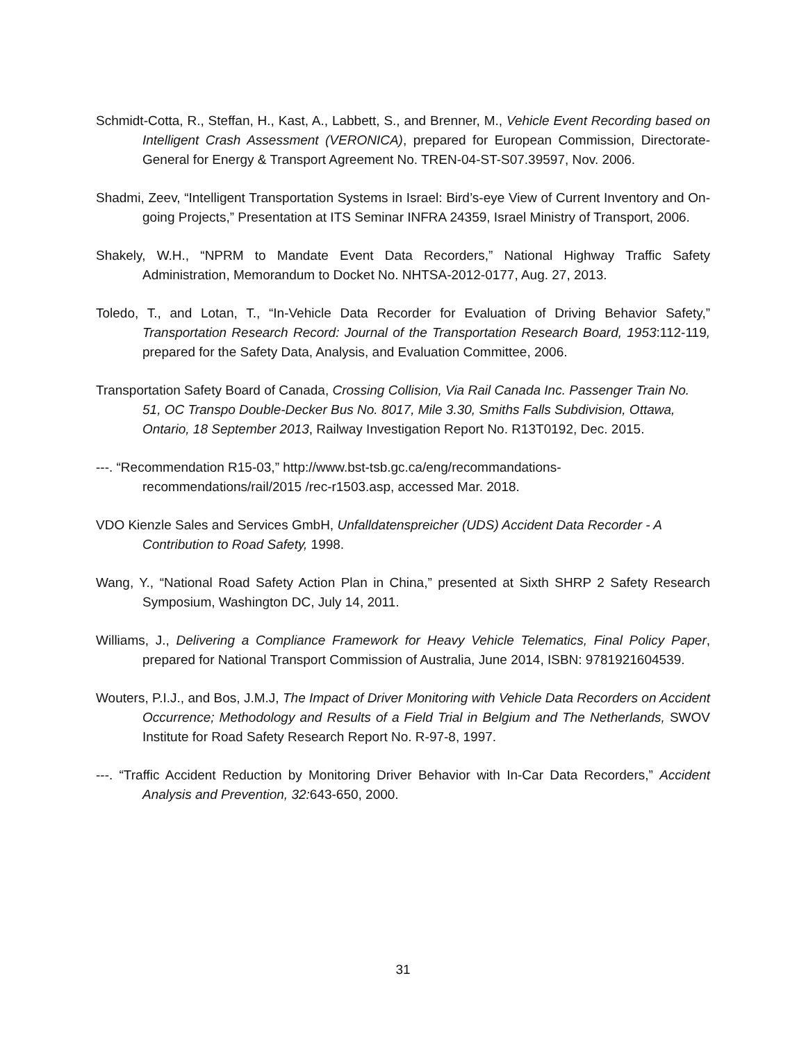Schmidt-Cotta, R., Steffan, H., Kast, A., Labbett, S., and Brenner, M., Vehicle Event Recording based on Intelligent Crash Assessment (VERONICA), prepared for European Commission, Directorate-General for Energy & Transport Agreement No. TREN-04-ST-S07.39597, Nov. 2006.
Shadmi, Zeev, “Intelligent Transportation Systems in Israel: Bird’s-eye View of Current Inventory and On-going Projects,” Presentation at ITS Seminar INFRA 24359, Israel Ministry of Transport, 2006.
Shakely, W.H., “NPRM to Mandate Event Data Recorders,” National Highway Traffic Safety Administration, Memorandum to Docket No. NHTSA-2012-0177, Aug. 27, 2013.
Toledo, T., and Lotan, T., “In-Vehicle Data Recorder for Evaluation of Driving Behavior Safety,” Transportation Research Record: Journal of the Transportation Research Board, 1953:112-119, prepared for the Safety Data, Analysis, and Evaluation Committee, 2006.
Transportation Safety Board of Canada, Crossing Collision, Via Rail Canada Inc. Passenger Train No. 51, OC Transpo Double-Decker Bus No. 8017, Mile 3.30, Smiths Falls Subdivision, Ottawa, Ontario, 18 September 2013, Railway Investigation Report No. R13T0192, Dec. 2015.
---. “Recommendation R15-03,” http://www.bst-tsb.gc.ca/eng/recommandations-recommendations/rail/2015 /rec-r1503.asp, accessed Mar. 2018.
VDO Kienzle Sales and Services GmbH, Unfalldatenspreicher (UDS) Accident Data Recorder - A Contribution to Road Safety, 1998.
Wang, Y., “National Road Safety Action Plan in China,” presented at Sixth SHRP 2 Safety Research Symposium, Washington DC, July 14, 2011.
Williams, J., Delivering a Compliance Framework for Heavy Vehicle Telematics, Final Policy Paper, prepared for National Transport Commission of Australia, June 2014, ISBN: 9781921604539.
Wouters, P.I.J., and Bos, J.M.J, The Impact of Driver Monitoring with Vehicle Data Recorders on Accident Occurrence; Methodology and Results of a Field Trial in Belgium and The Netherlands, SWOV Institute for Road Safety Research Report No. R-97-8, 1997.
---. “Traffic Accident Reduction by Monitoring Driver Behavior with In-Car Data Recorders,” Accident Analysis and Prevention, 32: 643-650, 2000.
31